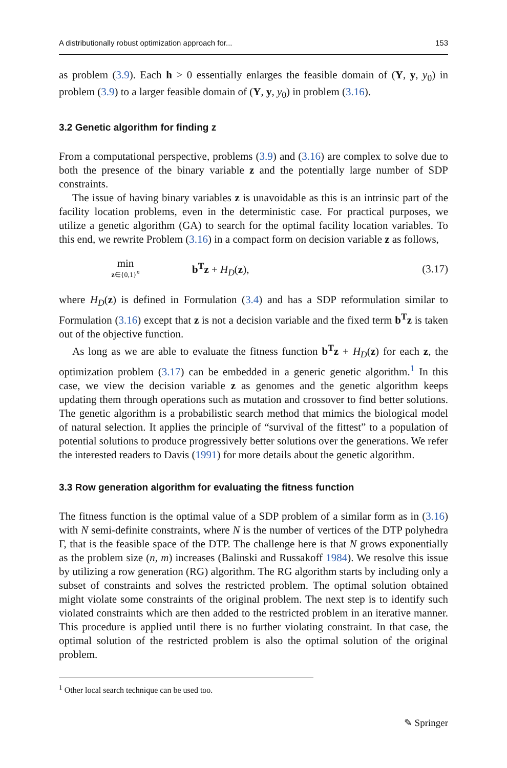A distributionally robust optimization approach for... 153
as problem (3.9). Each h > 0 essentially enlarges the feasible domain of (Y, y, y<sub>0</sub>) in problem (3.9) to a larger feasible domain of (Y, y, y<sub>0</sub>) in problem (3.16).
3.2 Genetic algorithm for finding z
From a computational perspective, problems (3.9) and (3.16) are complex to solve due to both the presence of the binary variable z and the potentially large number of SDP constraints.
The issue of having binary variables z is unavoidable as this is an intrinsic part of the facility location problems, even in the deterministic case. For practical purposes, we utilize a genetic algorithm (GA) to search for the optimal facility location variables. To this end, we rewrite Problem (3.16) in a compact form on decision variable z as follows,
min
z∈{0,1}<sup>n</sup>
b<sup>T</sup>z + H<sub>D</sub>(z), (3.17)
where H<sub>D</sub>(z) is defined in Formulation (3.4) and has a SDP reformulation similar to Formulation (3.16) except that z is not a decision variable and the fixed term b<sup>T</sup>z is taken out of the objective function.
As long as we are able to evaluate the fitness function b<sup>T</sup>z + H<sub>D</sub>(z) for each z, the optimization problem (3.17) can be embedded in a generic genetic algorithm.<sup>1</sup> In this case, we view the decision variable z as genomes and the genetic algorithm keeps updating them through operations such as mutation and crossover to find better solutions. The genetic algorithm is a probabilistic search method that mimics the biological model of natural selection. It applies the principle of “survival of the fittest” to a population of potential solutions to produce progressively better solutions over the generations. We refer the interested readers to Davis (1991) for more details about the genetic algorithm.
3.3 Row generation algorithm for evaluating the fitness function
The fitness function is the optimal value of a SDP problem of a similar form as in (3.16) with N semi-definite constraints, where N is the number of vertices of the DTP polyhedra Γ, that is the feasible space of the DTP. The challenge here is that N grows exponentially as the problem size (n, m) increases (Balinski and Russakoff 1984). We resolve this issue by utilizing a row generation (RG) algorithm. The RG algorithm starts by including only a subset of constraints and solves the restricted problem. The optimal solution obtained might violate some constraints of the original problem. The next step is to identify such violated constraints which are then added to the restricted problem in an iterative manner. This procedure is applied until there is no further violating constraint. In that case, the optimal solution of the restricted problem is also the optimal solution of the original problem.
<sup>1</sup> Other local search technique can be used too.
✎ Springer